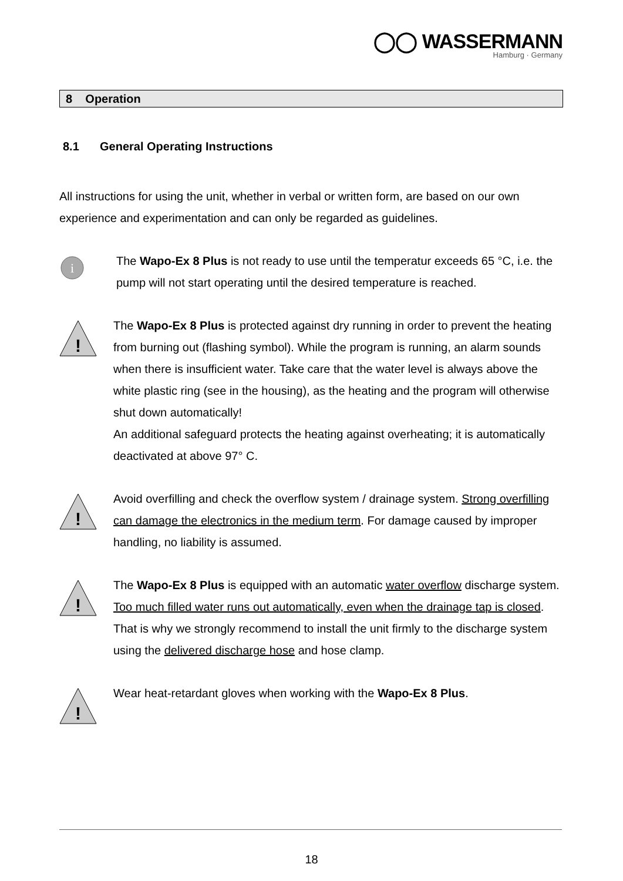◯◯ WASSERMANN
Hamburg · Germany
8 Operation
8.1 General Operating Instructions
All instructions for using the unit, whether in verbal or written form, are based on our own experience and experimentation and can only be regarded as guidelines.
i
The Wapo-Ex 8 Plus is not ready to use until the temperatur exceeds 65 °C, i.e. the pump will not start operating until the desired temperature is reached.
!
The Wapo-Ex 8 Plus is protected against dry running in order to prevent the heating from burning out (flashing symbol). While the program is running, an alarm sounds when there is insufficient water. Take care that the water level is always above the white plastic ring (see in the housing), as the heating and the program will otherwise shut down automatically!
An additional safeguard protects the heating against overheating; it is automatically deactivated at above 97° C.
!
Avoid overfilling and check the overflow system / drainage system. Strong overfilling can damage the electronics in the medium term. For damage caused by improper handling, no liability is assumed.
!
The Wapo-Ex 8 Plus is equipped with an automatic water overflow discharge system. Too much filled water runs out automatically, even when the drainage tap is closed.
That is why we strongly recommend to install the unit firmly to the discharge system using the delivered discharge hose and hose clamp.
!
Wear heat-retardant gloves when working with the Wapo-Ex 8 Plus.
18